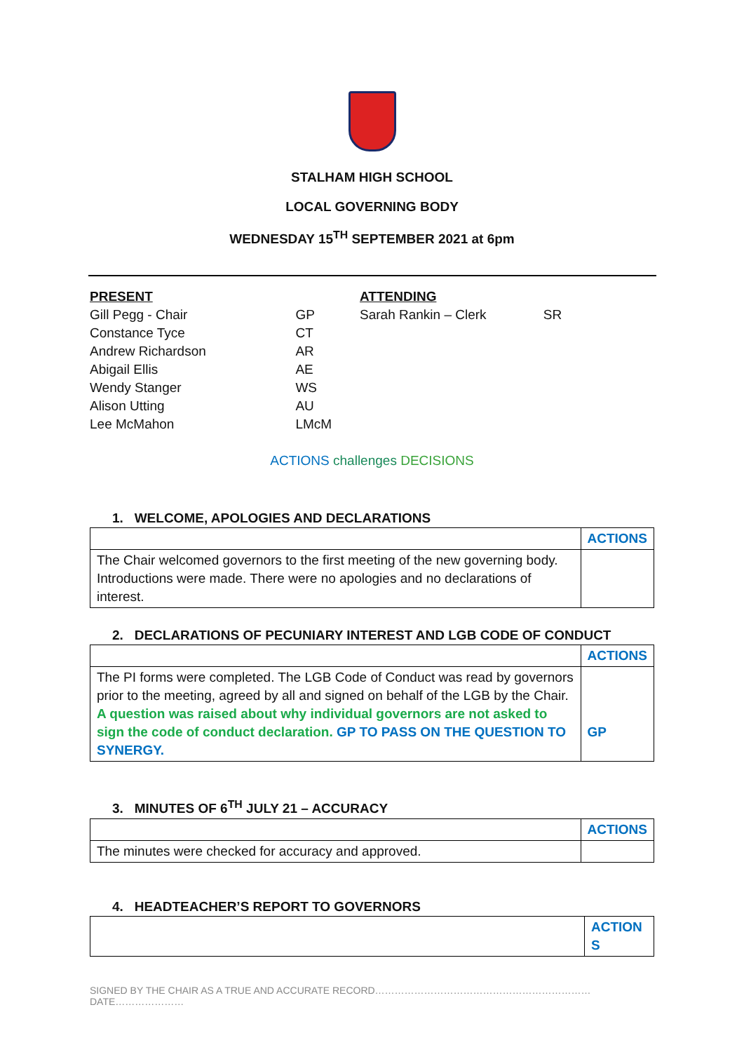STALHAM HIGH SCHOOL
LOCAL GOVERNING BODY
WEDNESDAY 15<sup>TH</sup> SEPTEMBER 2021 at 6pm
| PRESENT | |
| Gill Pegg - Chair | GP |
| Constance Tyce | CT |
| Andrew Richardson | AR |
| Abigail Ellis | AE |
| Wendy Stanger | WS |
| Alison Utting | AU |
| Lee McMahon | LMcM |
| ATTENDING | |
| Sarah Rankin – Clerk | SR |
ACTIONS challenges DECISIONS
1. WELCOME, APOLOGIES AND DECLARATIONS
| | ACTIONS |
| The Chair welcomed governors to the first meeting of the new governing body. Introductions were made. There were no apologies and no declarations of interest. | |
2. DECLARATIONS OF PECUNIARY INTEREST AND LGB CODE OF CONDUCT
| | ACTIONS |
| The PI forms were completed. The LGB Code of Conduct was read by governors prior to the meeting, agreed by all and signed on behalf of the LGB by the Chair. A question was raised about why individual governors are not asked to sign the code of conduct declaration. GP TO PASS ON THE QUESTION TO SYNERGY. | GP |
3. MINUTES OF 6<sup>TH</sup> JULY 21 – ACCURACY
| | ACTIONS |
| The minutes were checked for accuracy and approved. | |
4. HEADTEACHER’S REPORT TO GOVERNORS
| | ACTION S |
SIGNED BY THE CHAIR AS A TRUE AND ACCURATE RECORD…………………………………………………………DATE…………………